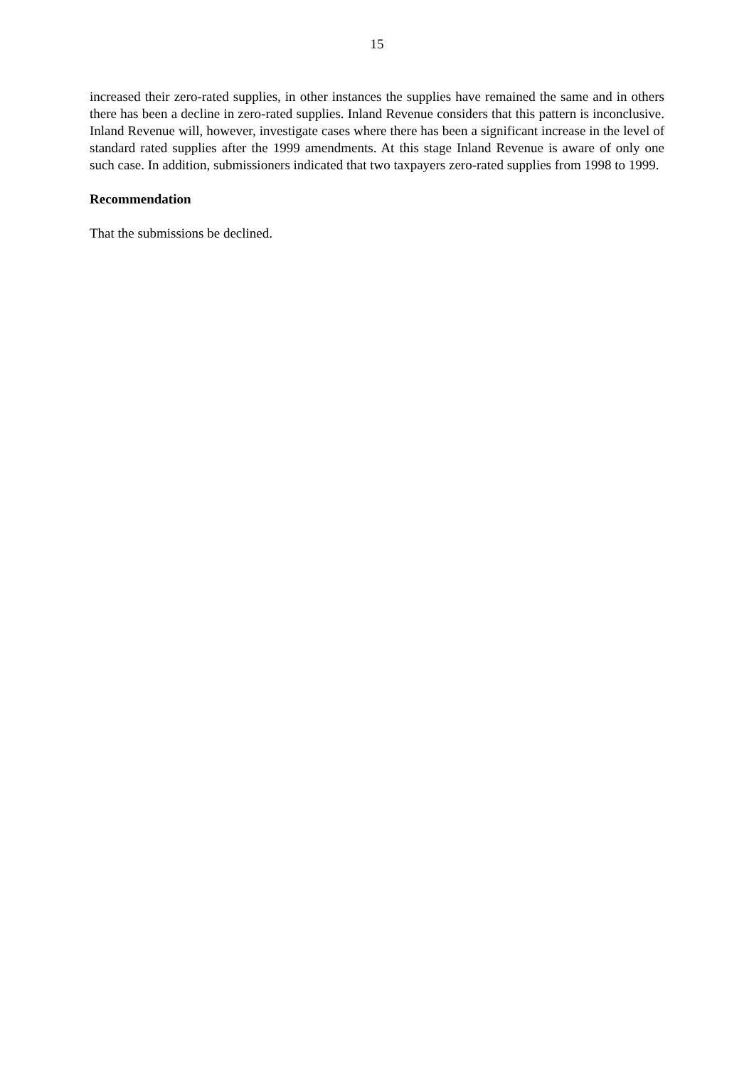15
increased their zero-rated supplies, in other instances the supplies have remained the same and in others there has been a decline in zero-rated supplies. Inland Revenue considers that this pattern is inconclusive. Inland Revenue will, however, investigate cases where there has been a significant increase in the level of standard rated supplies after the 1999 amendments. At this stage Inland Revenue is aware of only one such case. In addition, submissioners indicated that two taxpayers zero-rated supplies from 1998 to 1999.
Recommendation
That the submissions be declined.